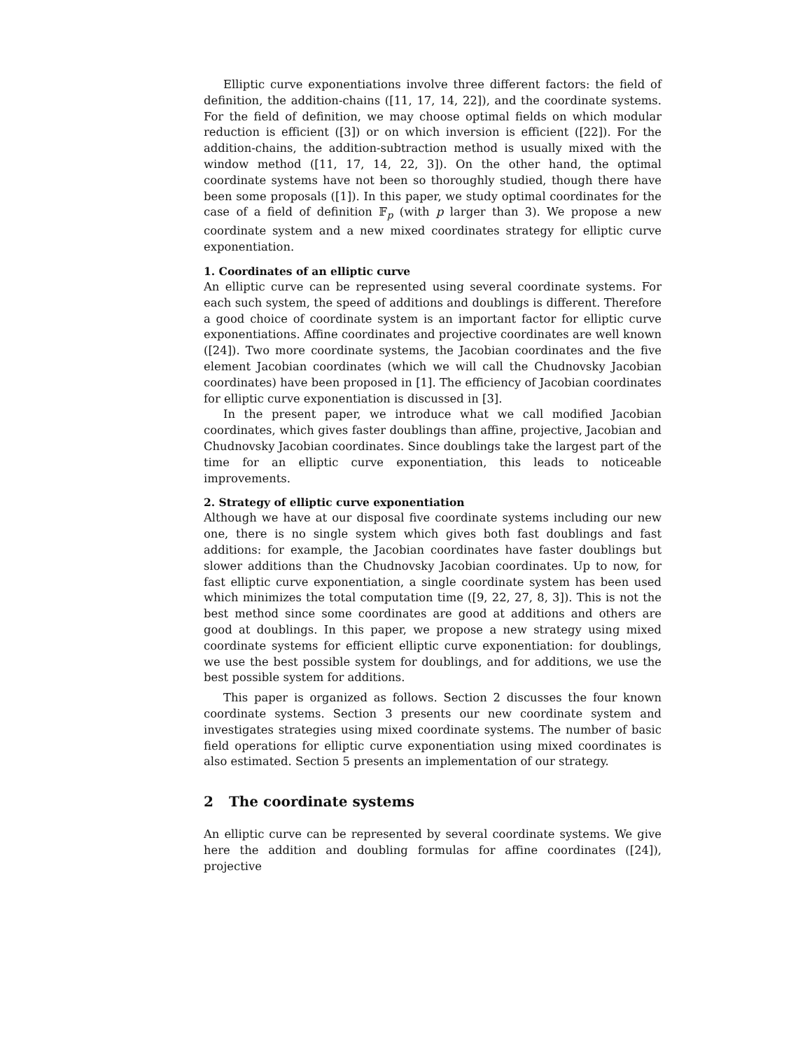Elliptic curve exponentiations involve three different factors: the field of definition, the addition-chains ([11, 17, 14, 22]), and the coordinate systems. For the field of definition, we may choose optimal fields on which modular reduction is efficient ([3]) or on which inversion is efficient ([22]). For the addition-chains, the addition-subtraction method is usually mixed with the window method ([11, 17, 14, 22, 3]). On the other hand, the optimal coordinate systems have not been so thoroughly studied, though there have been some proposals ([1]). In this paper, we study optimal coordinates for the case of a field of definition 𝔽<sub>p</sub> (with p larger than 3). We propose a new coordinate system and a new mixed coordinates strategy for elliptic curve exponentiation.
1. Coordinates of an elliptic curve
An elliptic curve can be represented using several coordinate systems. For each such system, the speed of additions and doublings is different. Therefore a good choice of coordinate system is an important factor for elliptic curve exponentiations. Affine coordinates and projective coordinates are well known ([24]). Two more coordinate systems, the Jacobian coordinates and the five element Jacobian coordinates (which we will call the Chudnovsky Jacobian coordinates) have been proposed in [1]. The efficiency of Jacobian coordinates for elliptic curve exponentiation is discussed in [3].
In the present paper, we introduce what we call modified Jacobian coordinates, which gives faster doublings than affine, projective, Jacobian and Chudnovsky Jacobian coordinates. Since doublings take the largest part of the time for an elliptic curve exponentiation, this leads to noticeable improvements.
2. Strategy of elliptic curve exponentiation
Although we have at our disposal five coordinate systems including our new one, there is no single system which gives both fast doublings and fast additions: for example, the Jacobian coordinates have faster doublings but slower additions than the Chudnovsky Jacobian coordinates. Up to now, for fast elliptic curve exponentiation, a single coordinate system has been used which minimizes the total computation time ([9, 22, 27, 8, 3]). This is not the best method since some coordinates are good at additions and others are good at doublings. In this paper, we propose a new strategy using mixed coordinate systems for efficient elliptic curve exponentiation: for doublings, we use the best possible system for doublings, and for additions, we use the best possible system for additions.
This paper is organized as follows. Section 2 discusses the four known coordinate systems. Section 3 presents our new coordinate system and investigates strategies using mixed coordinate systems. The number of basic field operations for elliptic curve exponentiation using mixed coordinates is also estimated. Section 5 presents an implementation of our strategy.
2 The coordinate systems
An elliptic curve can be represented by several coordinate systems. We give here the addition and doubling formulas for affine coordinates ([24]), projective